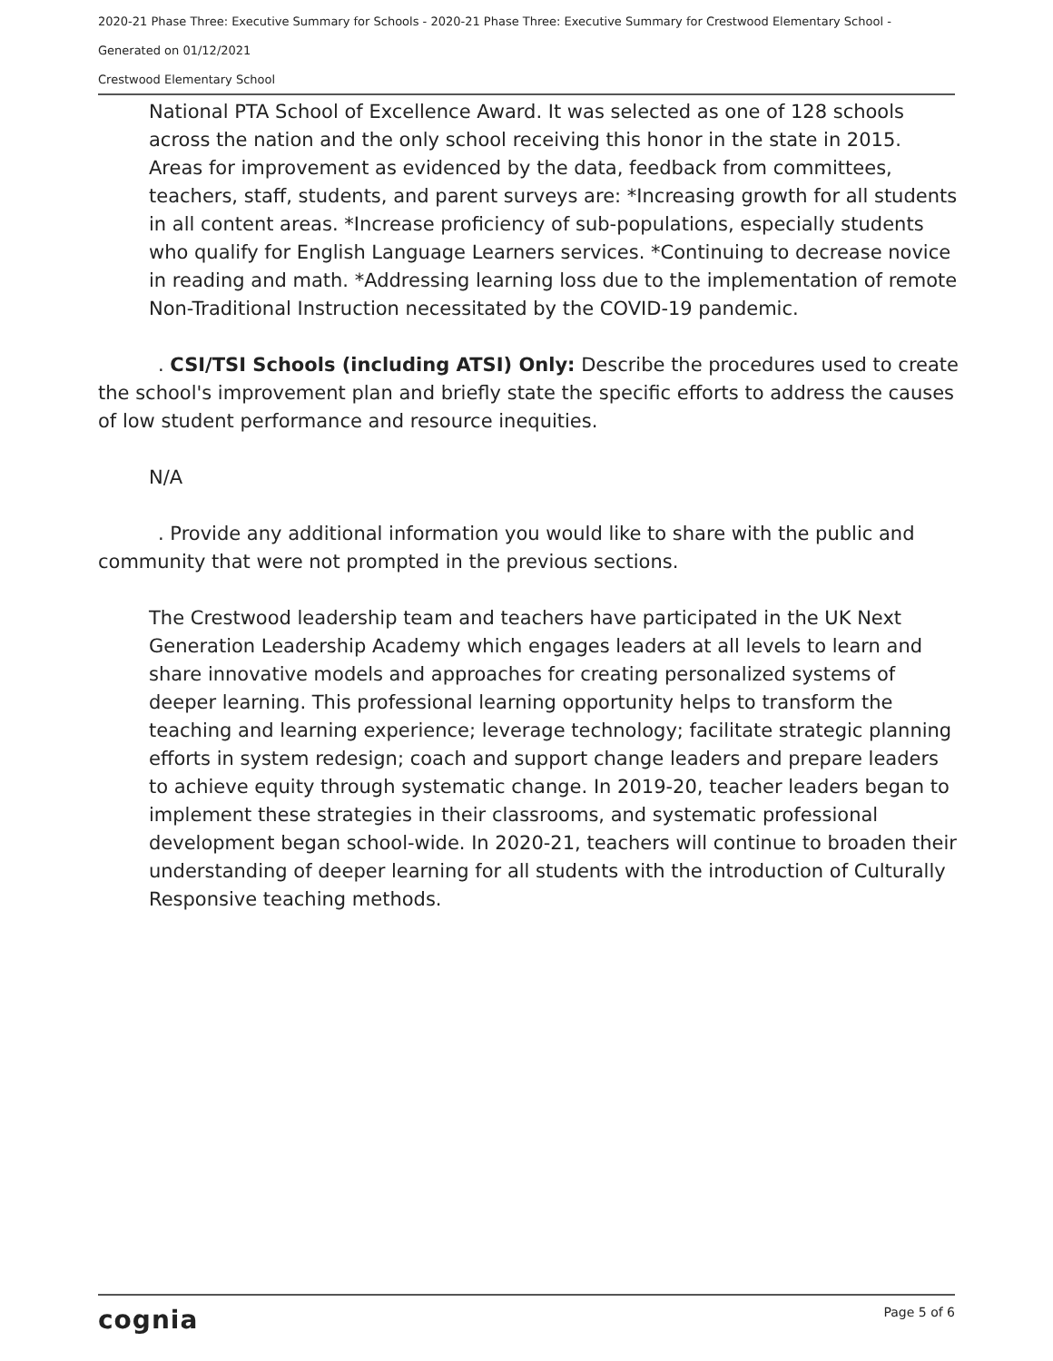2020-21 Phase Three: Executive Summary for Schools - 2020-21 Phase Three: Executive Summary for Crestwood Elementary School -
Generated on 01/12/2021
Crestwood Elementary School
National PTA School of Excellence Award. It was selected as one of 128 schools across the nation and the only school receiving this honor in the state in 2015. Areas for improvement as evidenced by the data, feedback from committees, teachers, staff, students, and parent surveys are: *Increasing growth for all students in all content areas. *Increase proficiency of sub-populations, especially students who qualify for English Language Learners services. *Continuing to decrease novice in reading and math. *Addressing learning loss due to the implementation of remote Non-Traditional Instruction necessitated by the COVID-19 pandemic.
. CSI/TSI Schools (including ATSI) Only: Describe the procedures used to create the school's improvement plan and briefly state the specific efforts to address the causes of low student performance and resource inequities.
N/A
. Provide any additional information you would like to share with the public and community that were not prompted in the previous sections.
The Crestwood leadership team and teachers have participated in the UK Next Generation Leadership Academy which engages leaders at all levels to learn and share innovative models and approaches for creating personalized systems of deeper learning. This professional learning opportunity helps to transform the teaching and learning experience; leverage technology; facilitate strategic planning efforts in system redesign; coach and support change leaders and prepare leaders to achieve equity through systematic change. In 2019-20, teacher leaders began to implement these strategies in their classrooms, and systematic professional development began school-wide. In 2020-21, teachers will continue to broaden their understanding of deeper learning for all students with the introduction of Culturally Responsive teaching methods.
cognia Page 5 of 6